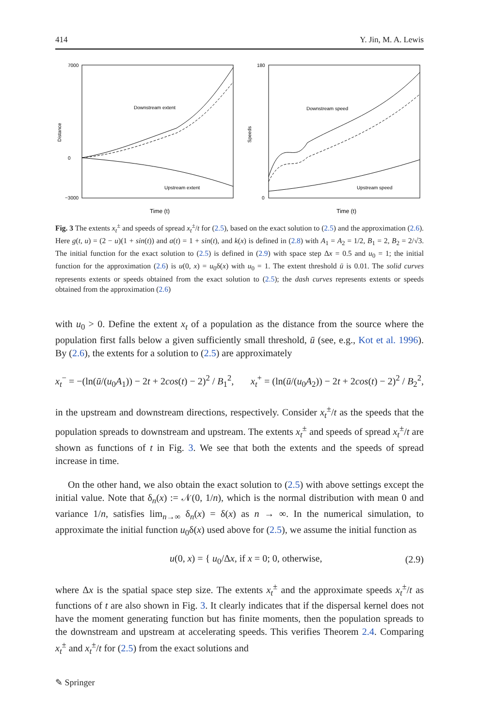414 Y. Jin, M. A. Lewis
Distance
7000
0
−3000
Downstream extent
Upstream extent
Time (t)
Speeds
180
0
Downstream speed
Upstream speed
Time (t)
Fig. 3 The extents x<sub>t</sub><sup>±</sup> and speeds of spread x<sub>t</sub><sup>±</sup>/t for (2.5), based on the exact solution to (2.5) and the approximation (2.6). Here g(t, u) = (2 − u)(1 + sin(t)) and a(t) = 1 + sin(t), and k(x) is defined in (2.8) with A<sub>1</sub> = A<sub>2</sub> = 1/2, B<sub>1</sub> = 2, B<sub>2</sub> = 2/√3. The initial function for the exact solution to (2.5) is defined in (2.9) with space step Δx = 0.5 and u<sub>0</sub> = 1; the initial function for the approximation (2.6) is u(0, x) = u<sub>0</sub>δ(x) with u<sub>0</sub> = 1. The extent threshold ū is 0.01. The solid curves represents extents or speeds obtained from the exact solution to (2.5); the dash curves represents extents or speeds obtained from the approximation (2.6)
with u<sub>0</sub> > 0. Define the extent x<sub>t</sub> of a population as the distance from the source where the population first falls below a given sufficiently small threshold, ū (see, e.g., Kot et al. 1996). By (2.6), the extents for a solution to (2.5) are approximately
x<sub>t</sub><sup>−</sup> = −(ln(ū/(u<sub>0</sub>A<sub>1</sub>)) − 2t + 2cos(t) − 2)<sup>2</sup> / B<sub>1</sub><sup>2</sup>, x<sub>t</sub><sup>+</sup> = (ln(ū/(u<sub>0</sub>A<sub>2</sub>)) − 2t + 2cos(t) − 2)<sup>2</sup> / B<sub>2</sub><sup>2</sup>,
in the upstream and downstream directions, respectively. Consider x<sub>t</sub><sup>±</sup>/t as the speeds that the population spreads to downstream and upstream. The extents x<sub>t</sub><sup>±</sup> and speeds of spread x<sub>t</sub><sup>±</sup>/t are shown as functions of t in Fig. 3. We see that both the extents and the speeds of spread increase in time.
On the other hand, we also obtain the exact solution to (2.5) with above settings except the initial value. Note that δ<sub>n</sub>(x) := 𝒩(0, 1/n), which is the normal distribution with mean 0 and variance 1/n, satisfies lim<sub>n→∞</sub> δ<sub>n</sub>(x) = δ(x) as n → ∞. In the numerical simulation, to approximate the initial function u<sub>0</sub>δ(x) used above for (2.5), we assume the initial function as
u(0, x) = { u<sub>0</sub>/Δx, if x = 0; 0, otherwise, (2.9)
where Δx is the spatial space step size. The extents x<sub>t</sub><sup>±</sup> and the approximate speeds x<sub>t</sub><sup>±</sup>/t as functions of t are also shown in Fig. 3. It clearly indicates that if the dispersal kernel does not have the moment generating function but has finite moments, then the population spreads to the downstream and upstream at accelerating speeds. This verifies Theorem 2.4. Comparing x<sub>t</sub><sup>±</sup> and x<sub>t</sub><sup>±</sup>/t for (2.5) from the exact solutions and
✎ Springer